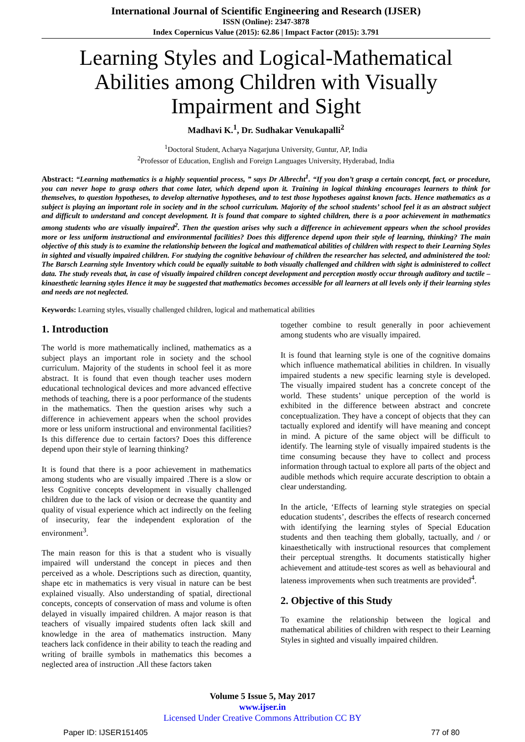International Journal of Scientific Engineering and Research (IJSER)
ISSN (Online): 2347-3878
Index Copernicus Value (2015): 62.86 | Impact Factor (2015): 3.791
Learning Styles and Logical-Mathematical Abilities among Children with Visually Impairment and Sight
Madhavi K.<sup>1</sup>, Dr. Sudhakar Venukapalli<sup>2</sup>
<sup>1</sup> Doctoral Student, Acharya Nagarjuna University, Guntur, AP, India
<sup>2</sup> Professor of Education, English and Foreign Languages University, Hyderabad, India
Abstract: “Learning mathematics is a highly sequential process, ” says Dr Albrecht<sup>1</sup>. “If you don’t grasp a certain concept, fact, or procedure, you can never hope to grasp others that come later, which depend upon it. Training in logical thinking encourages learners to think for themselves, to question hypotheses, to develop alternative hypotheses, and to test those hypotheses against known facts. Hence mathematics as a subject is playing an important role in society and in the school curriculum. Majority of the school students’ school feel it as an abstract subject and difficult to understand and concept development. It is found that compare to sighted children, there is a poor achievement in mathematics among students who are visually impaired<sup>2</sup>. Then the question arises why such a difference in achievement appears when the school provides more or less uniform instructional and environmental facilities? Does this difference depend upon their style of learning, thinking? The main objective of this study is to examine the relationship between the logical and mathematical abilities of children with respect to their Learning Styles in sighted and visually impaired children. For studying the cognitive behaviour of children the researcher has selected, and administered the tool: The Barsch Learning style Inventory which could be equally suitable to both visually challenged and children with sight is administered to collect data. The study reveals that, in case of visually impaired children concept development and perception mostly occur through auditory and tactile –kinaesthetic learning styles Hence it may be suggested that mathematics becomes accessible for all learners at all levels only if their learning styles and needs are not neglected.
Keywords: Learning styles, visually challenged children, logical and mathematical abilities
1. Introduction
The world is more mathematically inclined, mathematics as a subject plays an important role in society and the school curriculum. Majority of the students in school feel it as more abstract. It is found that even though teacher uses modern educational technological devices and more advanced effective methods of teaching, there is a poor performance of the students in the mathematics. Then the question arises why such a difference in achievement appears when the school provides more or less uniform instructional and environmental facilities? Is this difference due to certain factors? Does this difference depend upon their style of learning thinking?
It is found that there is a poor achievement in mathematics among students who are visually impaired .There is a slow or less Cognitive concepts development in visually challenged children due to the lack of vision or decrease the quantity and quality of visual experience which act indirectly on the feeling of insecurity, fear the independent exploration of the environment<sup>3</sup>.
The main reason for this is that a student who is visually impaired will understand the concept in pieces and then perceived as a whole. Descriptions such as direction, quantity, shape etc in mathematics is very visual in nature can be best explained visually. Also understanding of spatial, directional concepts, concepts of conservation of mass and volume is often delayed in visually impaired children. A major reason is that teachers of visually impaired students often lack skill and knowledge in the area of mathematics instruction. Many teachers lack confidence in their ability to teach the reading and writing of braille symbols in mathematics this becomes a neglected area of instruction .All these factors taken
together combine to result generally in poor achievement among students who are visually impaired.
It is found that learning style is one of the cognitive domains which influence mathematical abilities in children. In visually impaired students a new specific learning style is developed. The visually impaired student has a concrete concept of the world. These students’ unique perception of the world is exhibited in the difference between abstract and concrete conceptualization. They have a concept of objects that they can tactually explored and identify will have meaning and concept in mind. A picture of the same object will be difficult to identify. The learning style of visually impaired students is the time consuming because they have to collect and process information through tactual to explore all parts of the object and audible methods which require accurate description to obtain a clear understanding.
In the article, ‘Effects of learning style strategies on special education students’, describes the effects of research concerned with identifying the learning styles of Special Education students and then teaching them globally, tactually, and / or kinaesthetically with instructional resources that complement their perceptual strengths. It documents statistically higher achievement and attitude-test scores as well as behavioural and lateness improvements when such treatments are provided<sup>4</sup>.
2. Objective of this Study
To examine the relationship between the logical and mathematical abilities of children with respect to their Learning Styles in sighted and visually impaired children.
Volume 5 Issue 5, May 2017
www.ijser.in
Licensed Under Creative Commons Attribution CC BY
Paper ID: IJSER151405 77 of 80